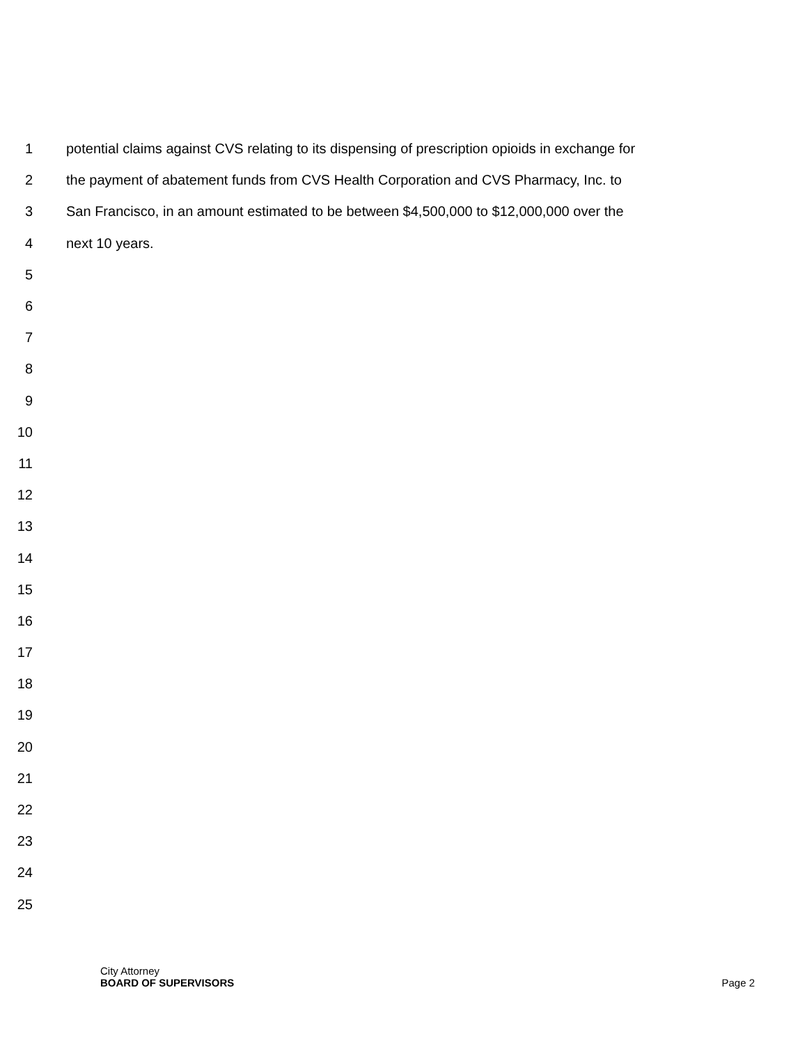1 potential claims against CVS relating to its dispensing of prescription opioids in exchange for
2 the payment of abatement funds from CVS Health Corporation and CVS Pharmacy, Inc. to
3 San Francisco, in an amount estimated to be between $4,500,000 to $12,000,000 over the
4 next 10 years.
5
6
7
8
9
10
11
12
13
14
15
16
17
18
19
20
21
22
23
24
25
City Attorney
BOARD OF SUPERVISORS
Page 2